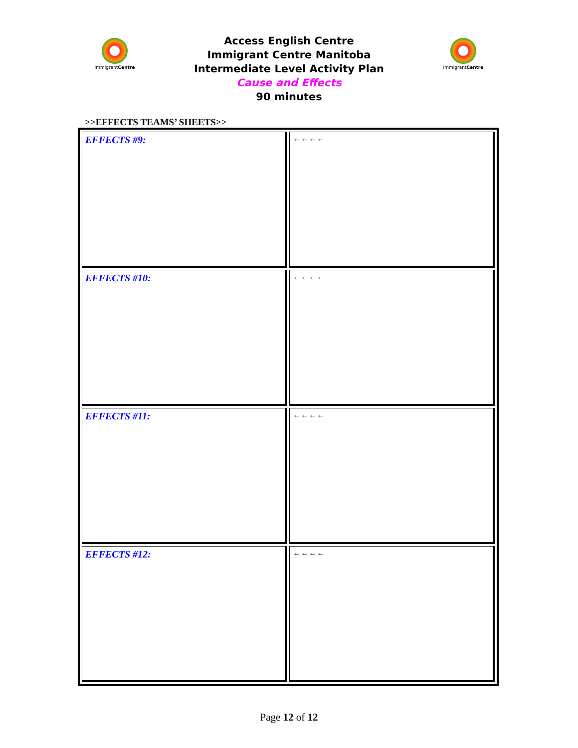ImmigrantCentre
Access English Centre
Immigrant Centre Manitoba
Intermediate Level Activity Plan
Cause and Effects
90 minutes
ImmigrantCentre
>>EFFECTS TEAMS’ SHEETS>>
| EFFECTS #9: | ←←←← |
| EFFECTS #10: | ←←←← |
| EFFECTS #11: | ←←←← |
| EFFECTS #12: | ←←←← |
Page 12 of 12